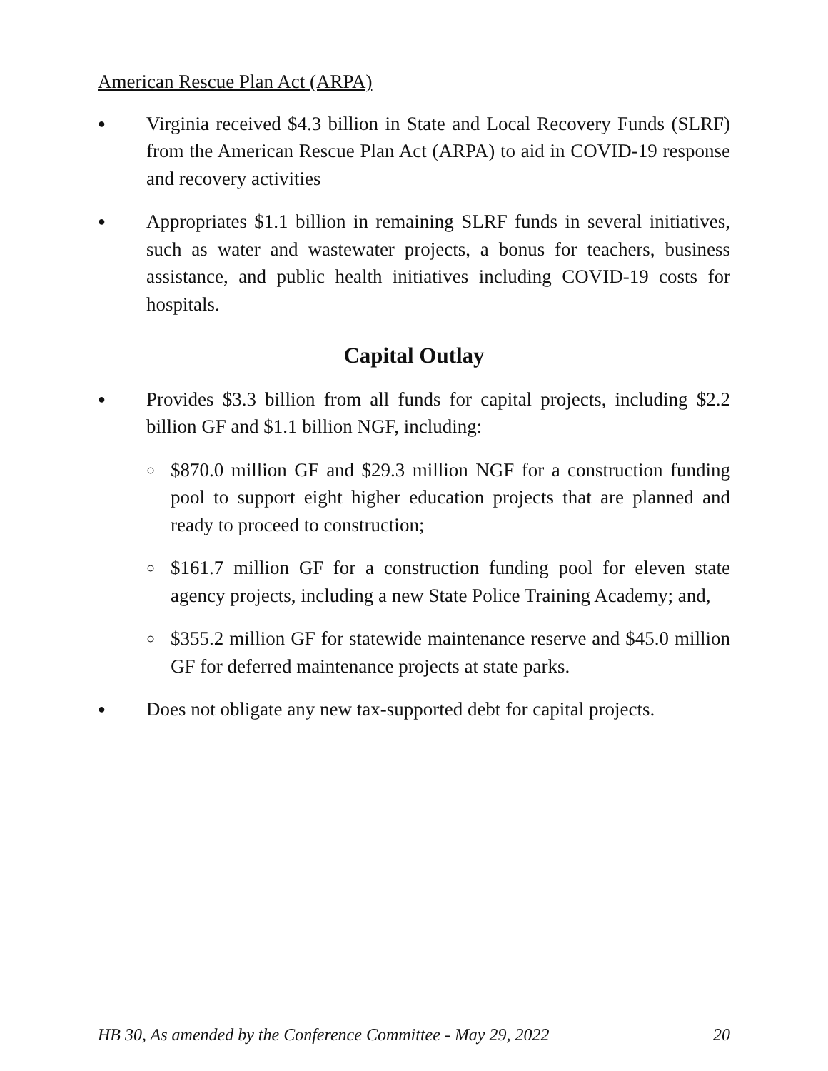American Rescue Plan Act (ARPA)
● Virginia received $4.3 billion in State and Local Recovery Funds (SLRF) from the American Rescue Plan Act (ARPA) to aid in COVID-19 response and recovery activities
● Appropriates $1.1 billion in remaining SLRF funds in several initiatives, such as water and wastewater projects, a bonus for teachers, business assistance, and public health initiatives including COVID-19 costs for hospitals.
Capital Outlay
● Provides $3.3 billion from all funds for capital projects, including $2.2 billion GF and $1.1 billion NGF, including:
○ $870.0 million GF and $29.3 million NGF for a construction funding pool to support eight higher education projects that are planned and ready to proceed to construction;
○ $161.7 million GF for a construction funding pool for eleven state agency projects, including a new State Police Training Academy; and,
○ $355.2 million GF for statewide maintenance reserve and $45.0 million GF for deferred maintenance projects at state parks.
● Does not obligate any new tax-supported debt for capital projects.
HB 30, As amended by the Conference Committee - May 29, 2022 20